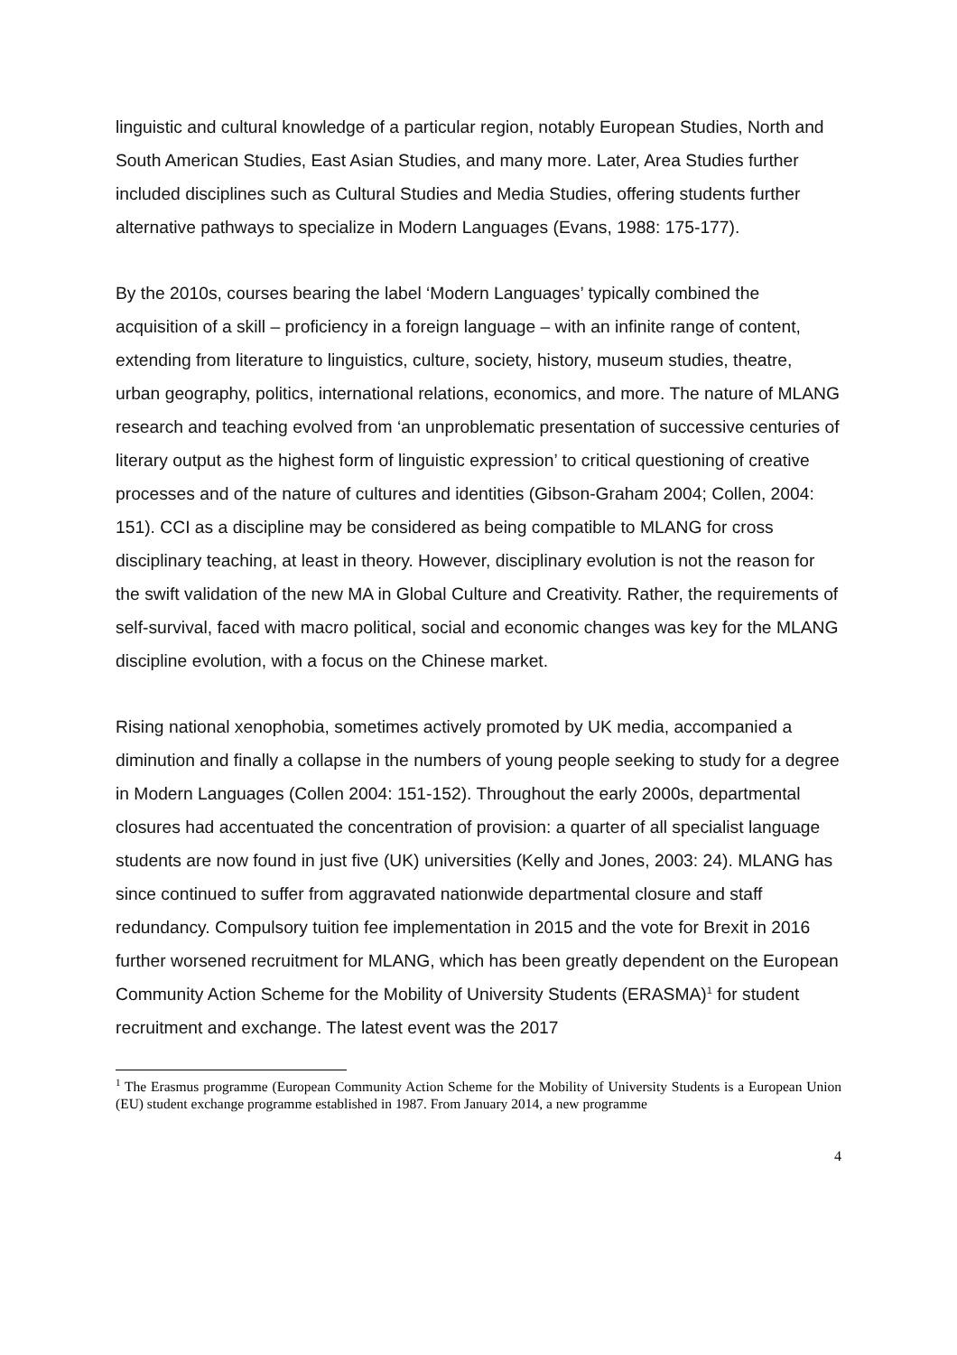linguistic and cultural knowledge of a particular region, notably European Studies, North and South American Studies, East Asian Studies, and many more. Later, Area Studies further included disciplines such as Cultural Studies and Media Studies, offering students further alternative pathways to specialize in Modern Languages (Evans, 1988: 175-177).
By the 2010s, courses bearing the label ‘Modern Languages’ typically combined the acquisition of a skill – proficiency in a foreign language – with an infinite range of content, extending from literature to linguistics, culture, society, history, museum studies, theatre, urban geography, politics, international relations, economics, and more. The nature of MLANG research and teaching evolved from ‘an unproblematic presentation of successive centuries of literary output as the highest form of linguistic expression’ to critical questioning of creative processes and of the nature of cultures and identities (Gibson-Graham 2004; Collen, 2004: 151). CCI as a discipline may be considered as being compatible to MLANG for cross disciplinary teaching, at least in theory. However, disciplinary evolution is not the reason for the swift validation of the new MA in Global Culture and Creativity. Rather, the requirements of self-survival, faced with macro political, social and economic changes was key for the MLANG discipline evolution, with a focus on the Chinese market.
Rising national xenophobia, sometimes actively promoted by UK media, accompanied a diminution and finally a collapse in the numbers of young people seeking to study for a degree in Modern Languages (Collen 2004: 151-152). Throughout the early 2000s, departmental closures had accentuated the concentration of provision: a quarter of all specialist language students are now found in just five (UK) universities (Kelly and Jones, 2003: 24). MLANG has since continued to suffer from aggravated nationwide departmental closure and staff redundancy. Compulsory tuition fee implementation in 2015 and the vote for Brexit in 2016 further worsened recruitment for MLANG, which has been greatly dependent on the European Community Action Scheme for the Mobility of University Students (ERASMA)<sup>1</sup> for student recruitment and exchange. The latest event was the 2017
<sup>1</sup> The Erasmus programme (European Community Action Scheme for the Mobility of University Students is a European Union (EU) student exchange programme established in 1987. From January 2014, a new programme
4